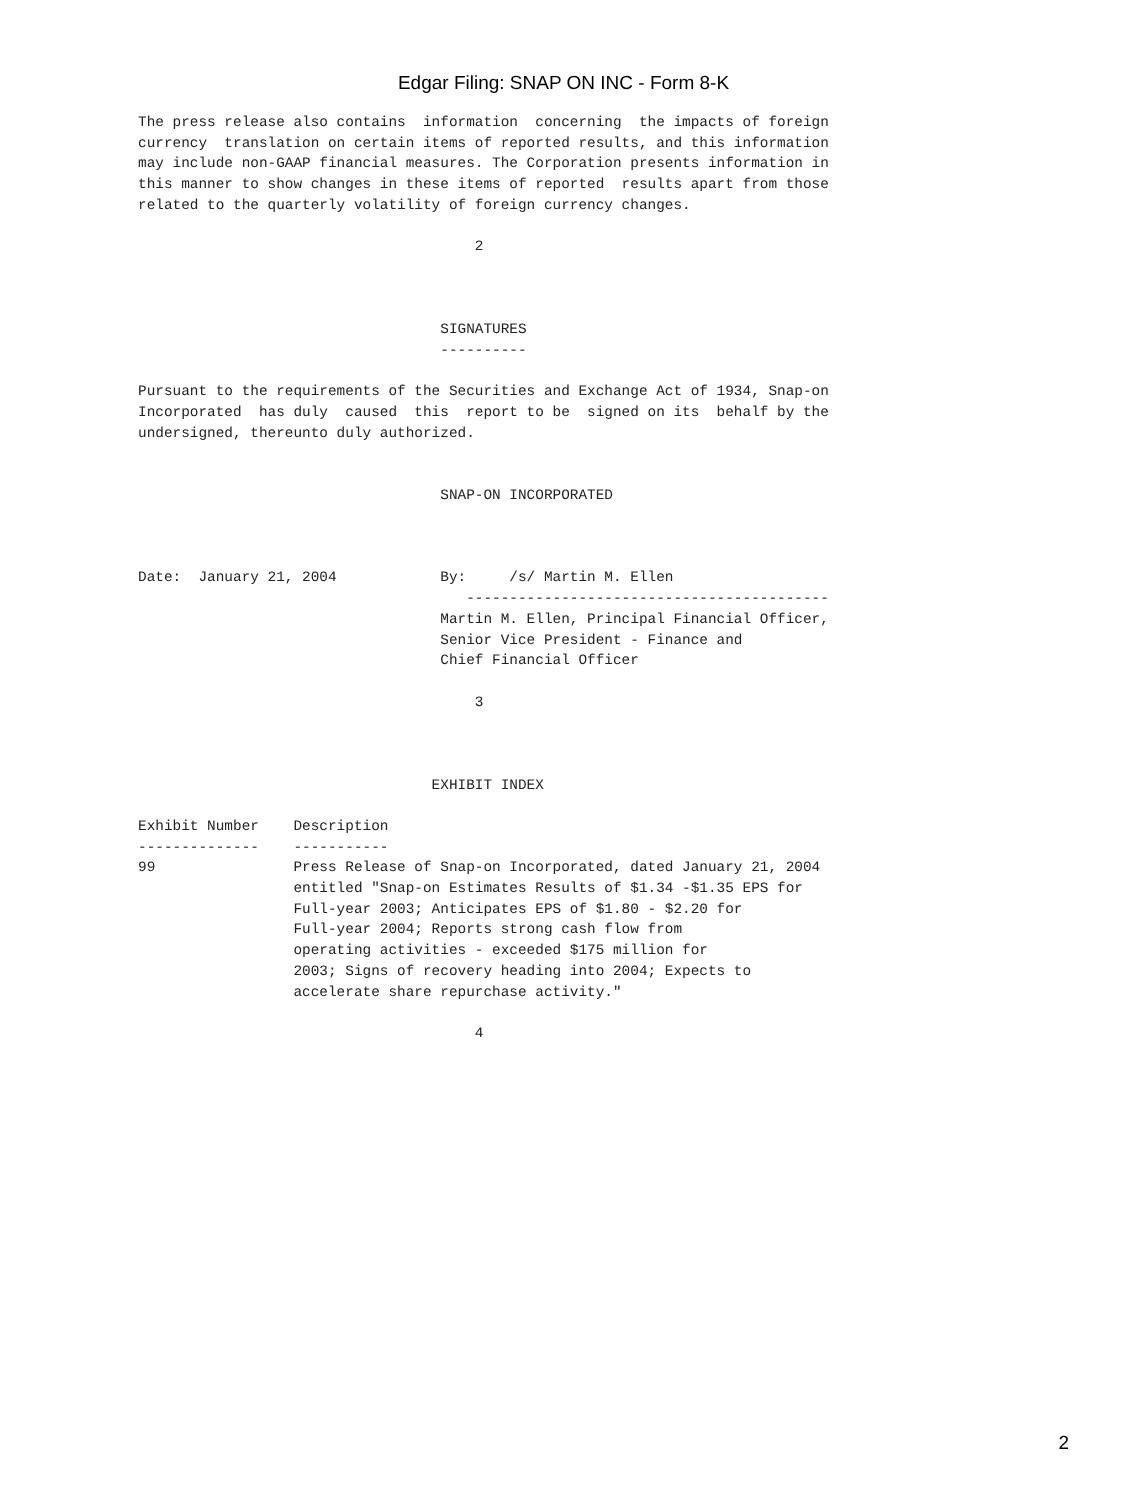Edgar Filing: SNAP ON INC - Form 8-K
The press release also contains  information  concerning  the impacts of foreign
currency  translation on certain items of reported results, and this information
may include non-GAAP financial measures. The Corporation presents information in
this manner to show changes in these items of reported  results apart from those
related to the quarterly volatility of foreign currency changes.

                                       2



                                   SIGNATURES
                                   ----------

Pursuant to the requirements of the Securities and Exchange Act of 1934, Snap-on
Incorporated  has duly  caused  this  report to be  signed on its  behalf by the
undersigned, thereunto duly authorized.


                                   SNAP-ON INCORPORATED



Date:  January 21, 2004            By:     /s/ Martin M. Ellen
                                      ------------------------------------------
                                   Martin M. Ellen, Principal Financial Officer,
                                   Senior Vice President - Finance and
                                   Chief Financial Officer

                                       3



                                  EXHIBIT INDEX

Exhibit Number    Description
--------------    -----------
99                Press Release of Snap-on Incorporated, dated January 21, 2004
                  entitled "Snap-on Estimates Results of $1.34 -$1.35 EPS for
                  Full-year 2003; Anticipates EPS of $1.80 - $2.20 for
                  Full-year 2004; Reports strong cash flow from
                  operating activities - exceeded $175 million for
                  2003; Signs of recovery heading into 2004; Expects to
                  accelerate share repurchase activity."

                                       4
2